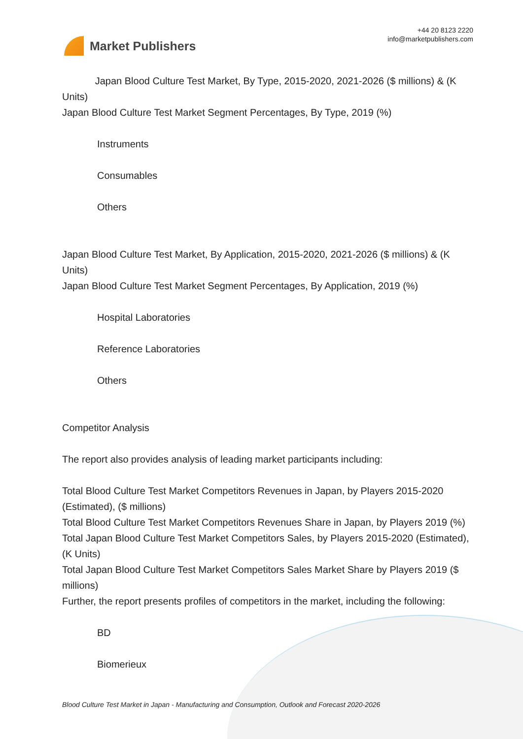Market Publishers
+44 20 8123 2220
info@marketpublishers.com
Japan Blood Culture Test Market, By Type, 2015-2020, 2021-2026 ($ millions) & (K Units)
Japan Blood Culture Test Market Segment Percentages, By Type, 2019 (%)
Instruments
Consumables
Others
Japan Blood Culture Test Market, By Application, 2015-2020, 2021-2026 ($ millions) & (K Units)
Japan Blood Culture Test Market Segment Percentages, By Application, 2019 (%)
Hospital Laboratories
Reference Laboratories
Others
Competitor Analysis
The report also provides analysis of leading market participants including:
Total Blood Culture Test Market Competitors Revenues in Japan, by Players 2015-2020 (Estimated), ($ millions)
Total Blood Culture Test Market Competitors Revenues Share in Japan, by Players 2019 (%)
Total Japan Blood Culture Test Market Competitors Sales, by Players 2015-2020 (Estimated), (K Units)
Total Japan Blood Culture Test Market Competitors Sales Market Share by Players 2019 ($ millions)
Further, the report presents profiles of competitors in the market, including the following:
BD
Biomerieux
Blood Culture Test Market in Japan - Manufacturing and Consumption, Outlook and Forecast 2020-2026